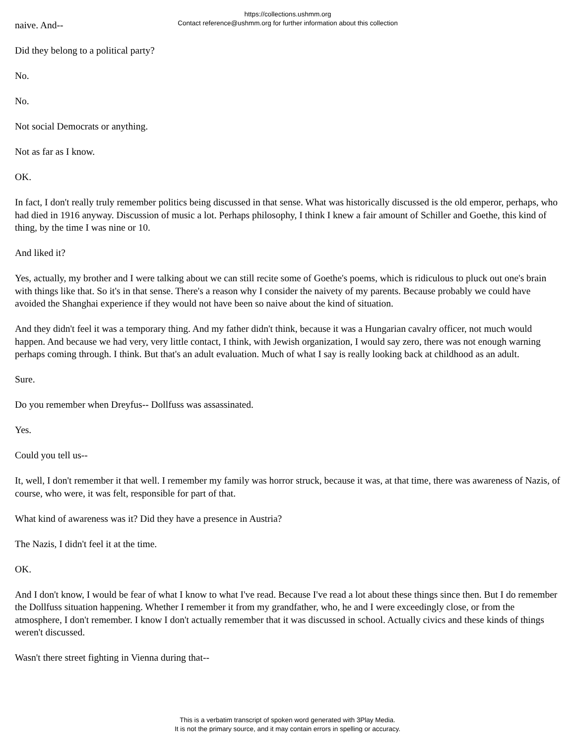https://collections.ushmm.org
Contact reference@ushmm.org for further information about this collection
naive. And--
Did they belong to a political party?
No.
No.
Not social Democrats or anything.
Not as far as I know.
OK.
In fact, I don't really truly remember politics being discussed in that sense. What was historically discussed is the old emperor, perhaps, who had died in 1916 anyway. Discussion of music a lot. Perhaps philosophy, I think I knew a fair amount of Schiller and Goethe, this kind of thing, by the time I was nine or 10.
And liked it?
Yes, actually, my brother and I were talking about we can still recite some of Goethe's poems, which is ridiculous to pluck out one's brain with things like that. So it's in that sense. There's a reason why I consider the naivety of my parents. Because probably we could have avoided the Shanghai experience if they would not have been so naive about the kind of situation.
And they didn't feel it was a temporary thing. And my father didn't think, because it was a Hungarian cavalry officer, not much would happen. And because we had very, very little contact, I think, with Jewish organization, I would say zero, there was not enough warning perhaps coming through. I think. But that's an adult evaluation. Much of what I say is really looking back at childhood as an adult.
Sure.
Do you remember when Dreyfus-- Dollfuss was assassinated.
Yes.
Could you tell us--
It, well, I don't remember it that well. I remember my family was horror struck, because it was, at that time, there was awareness of Nazis, of course, who were, it was felt, responsible for part of that.
What kind of awareness was it? Did they have a presence in Austria?
The Nazis, I didn't feel it at the time.
OK.
And I don't know, I would be fear of what I know to what I've read. Because I've read a lot about these things since then. But I do remember the Dollfuss situation happening. Whether I remember it from my grandfather, who, he and I were exceedingly close, or from the atmosphere, I don't remember. I know I don't actually remember that it was discussed in school. Actually civics and these kinds of things weren't discussed.
Wasn't there street fighting in Vienna during that--
This is a verbatim transcript of spoken word generated with 3Play Media.
It is not the primary source, and it may contain errors in spelling or accuracy.